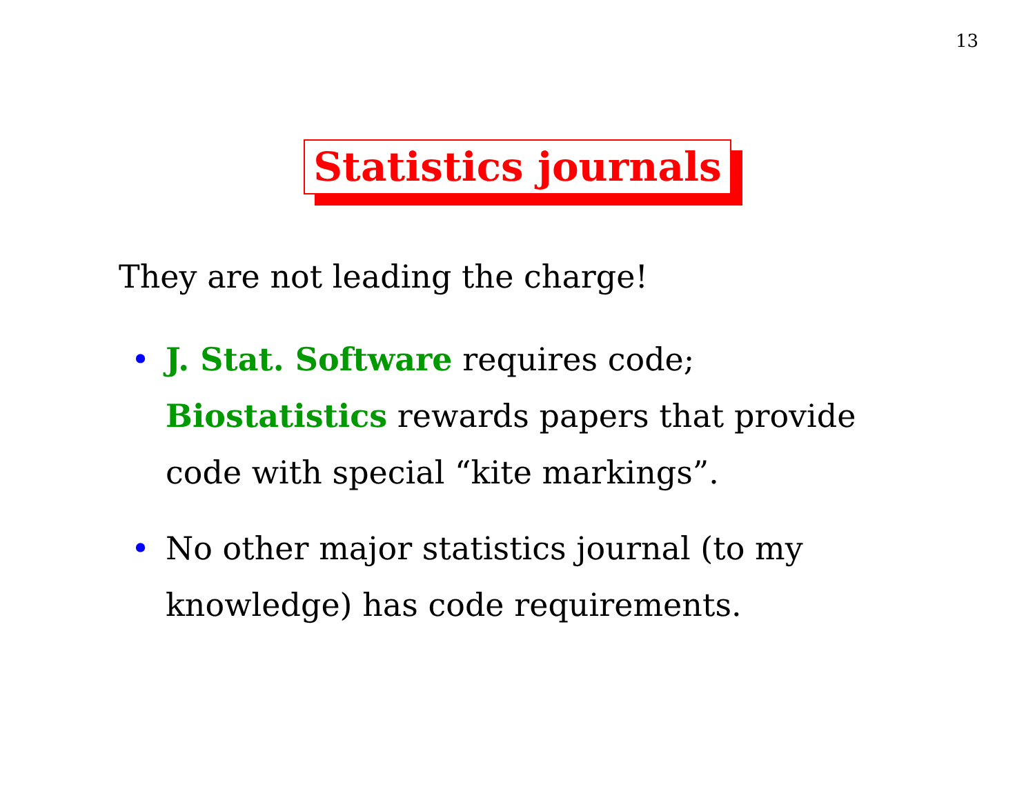13
Statistics journals
They are not leading the charge!
• J. Stat. Software requires code; Biostatistics rewards papers that provide code with special “kite markings”.
• No other major statistics journal (to my knowledge) has code requirements.